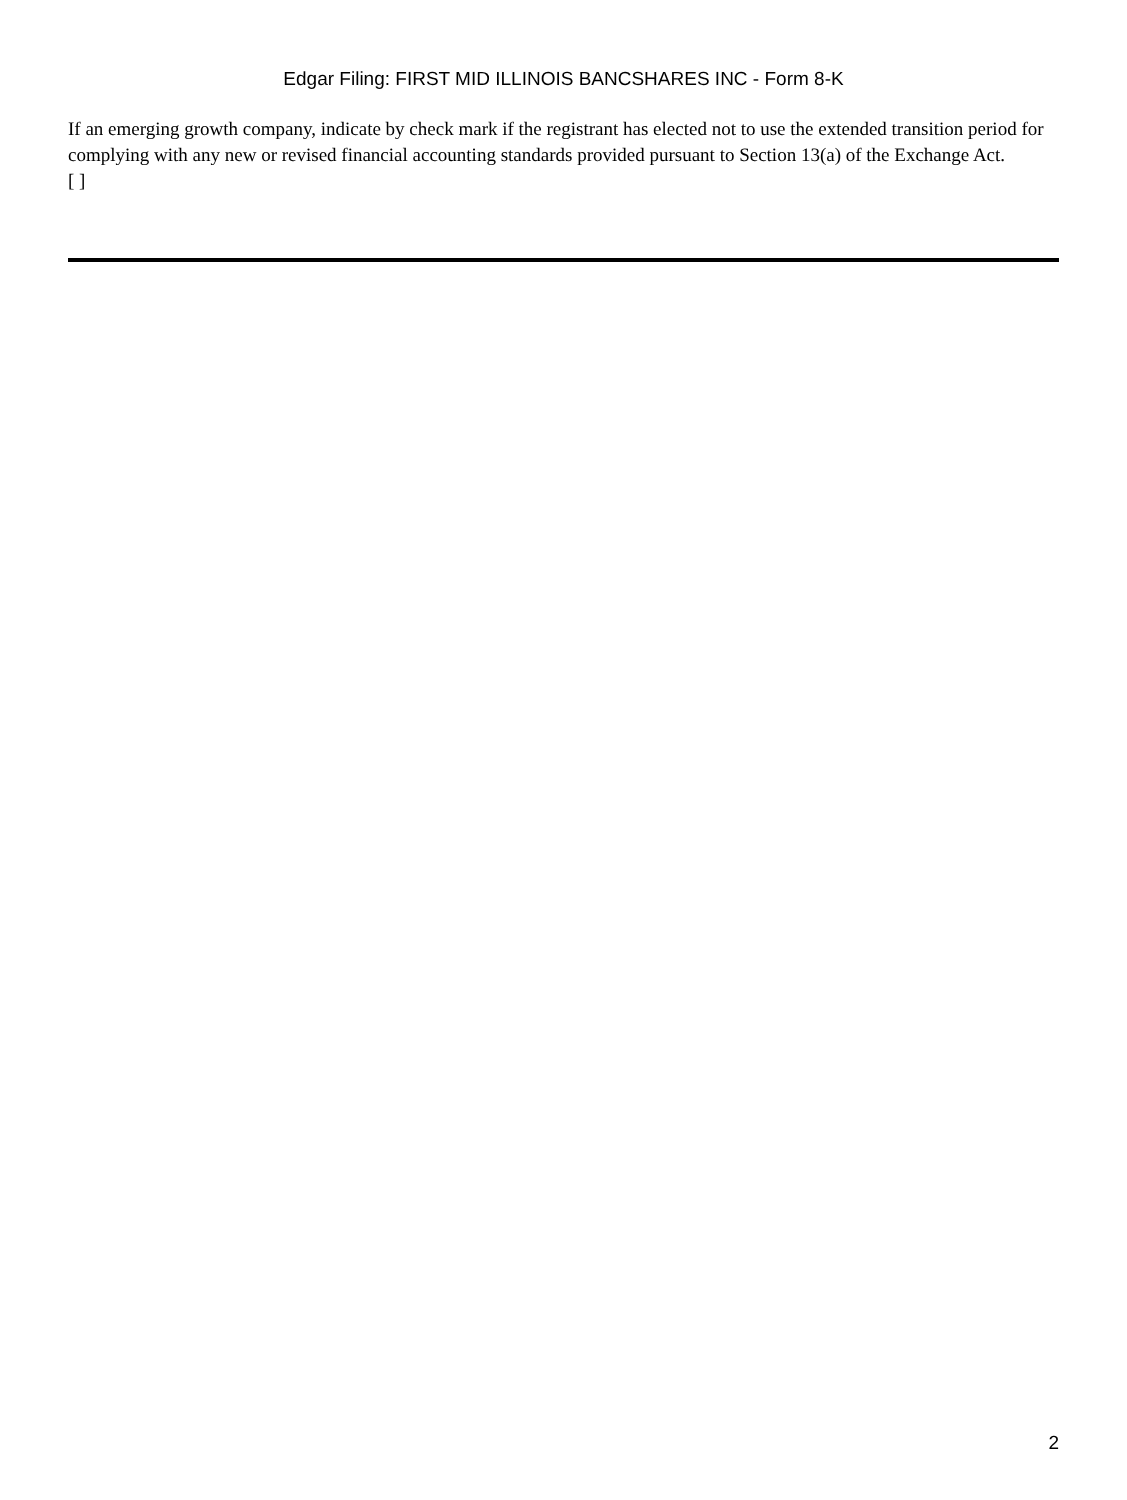Edgar Filing: FIRST MID ILLINOIS BANCSHARES INC - Form 8-K
If an emerging growth company, indicate by check mark if the registrant has elected not to use the extended transition period for complying with any new or revised financial accounting standards provided pursuant to Section 13(a) of the Exchange Act.
[ ]
2